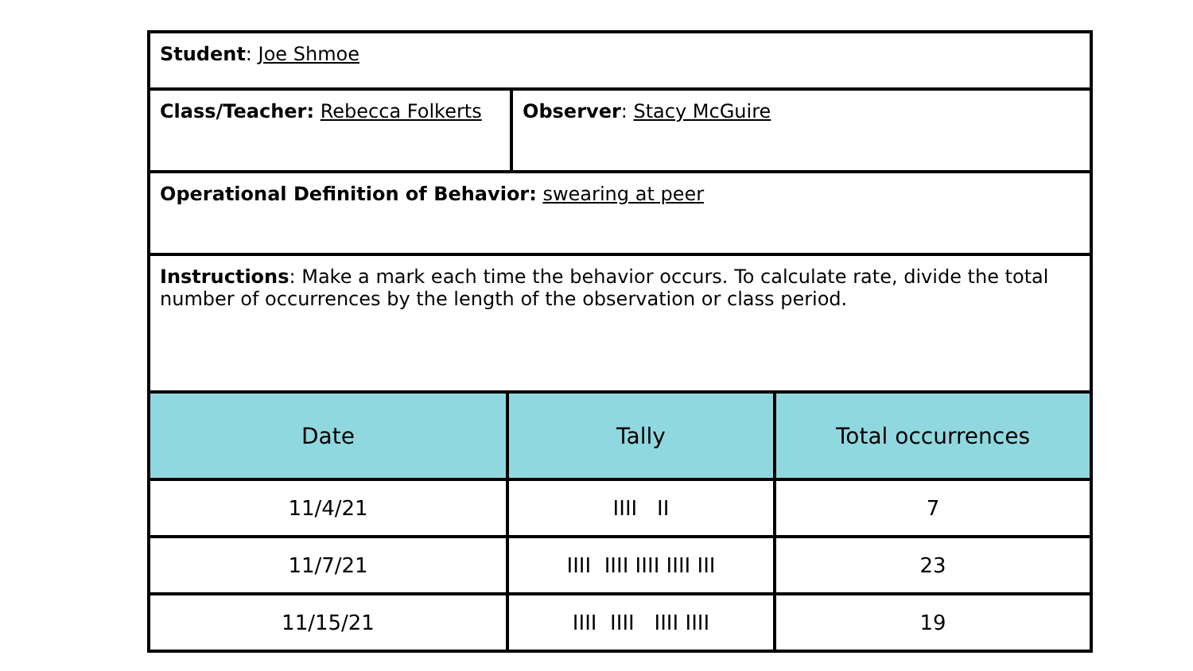| Student : Joe Shmoe | |
| Class/Teacher: Rebecca Folkerts | Observer : Stacy McGuire |
| Operational Definition of Behavior: swearing at peer | |
| Instructions : Make a mark each time the behavior occurs. To calculate rate, divide the total number of occurrences by the length of the observation or class period. | |
| Date | Tally | Total occurrences |
| --- | --- | --- |
| 11/4/21 | IIII II | 7 |
| 11/7/21 | IIII IIII IIII IIII III | 23 |
| 11/15/21 | IIII IIII IIII IIII | 19 |